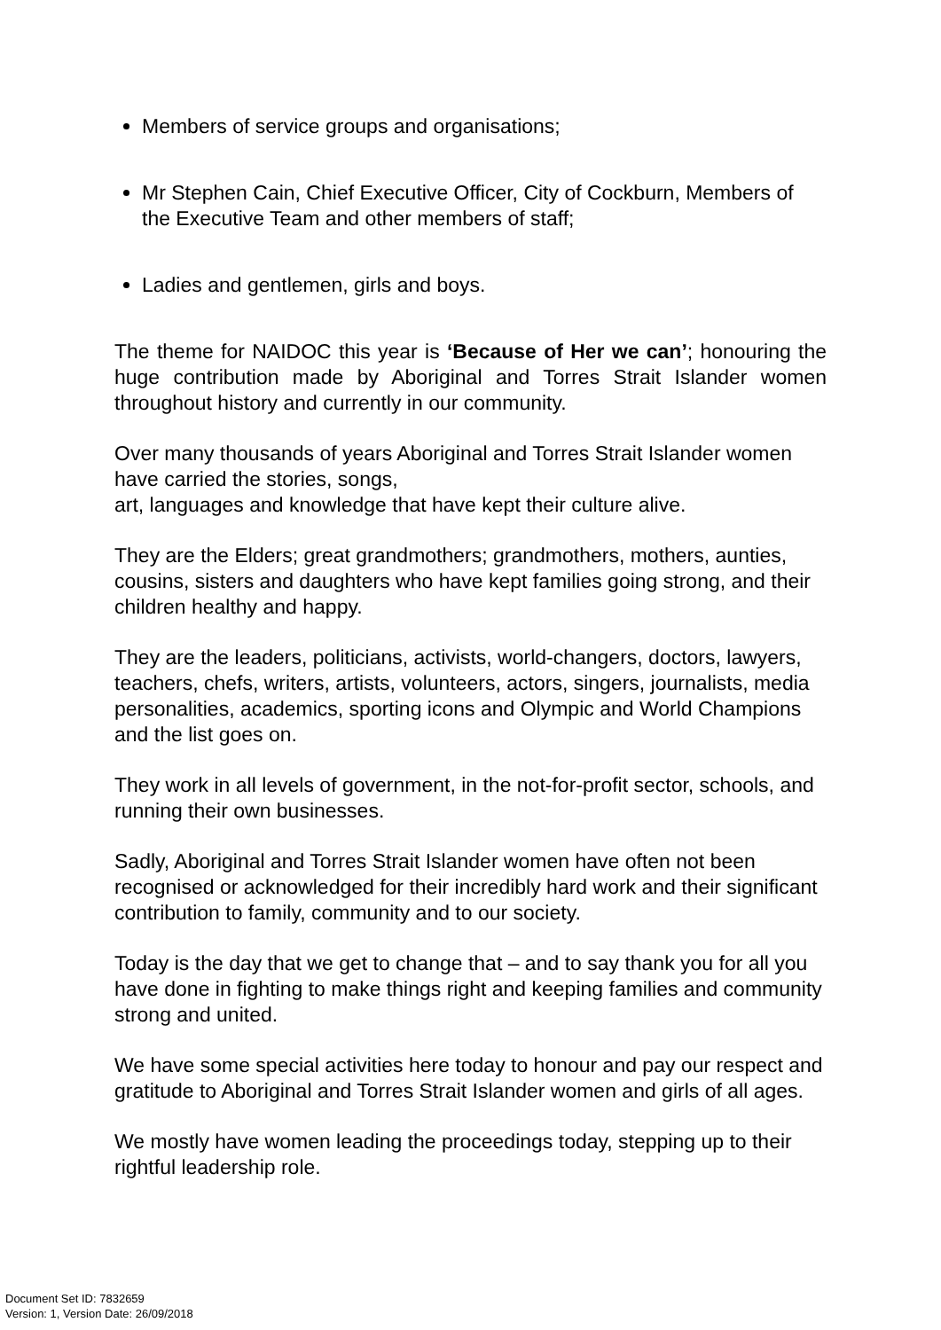Members of service groups and organisations;
Mr Stephen Cain, Chief Executive Officer, City of Cockburn, Members of the Executive Team and other members of staff;
Ladies and gentlemen, girls and boys.
The theme for NAIDOC this year is ‘Because of Her we can’; honouring the huge contribution made by Aboriginal and Torres Strait Islander women throughout history and currently in our community.
Over many thousands of years Aboriginal and Torres Strait Islander women have carried the stories, songs,
art, languages and knowledge that have kept their culture alive.
They are the Elders; great grandmothers; grandmothers, mothers, aunties, cousins, sisters and daughters who have kept families going strong, and their children healthy and happy.
They are the leaders, politicians, activists, world-changers, doctors, lawyers, teachers, chefs, writers, artists, volunteers, actors, singers, journalists, media personalities, academics, sporting icons and Olympic and World Champions and the list goes on.
They work in all levels of government, in the not-for-profit sector, schools, and running their own businesses.
Sadly, Aboriginal and Torres Strait Islander women have often not been recognised or acknowledged for their incredibly hard work and their significant contribution to family, community and to our society.
Today is the day that we get to change that – and to say thank you for all you have done in fighting to make things right and keeping families and community strong and united.
We have some special activities here today to honour and pay our respect and gratitude to Aboriginal and Torres Strait Islander women and girls of all ages.
We mostly have women leading the proceedings today, stepping up to their rightful leadership role.
Document Set ID: 7832659
Version: 1, Version Date: 26/09/2018